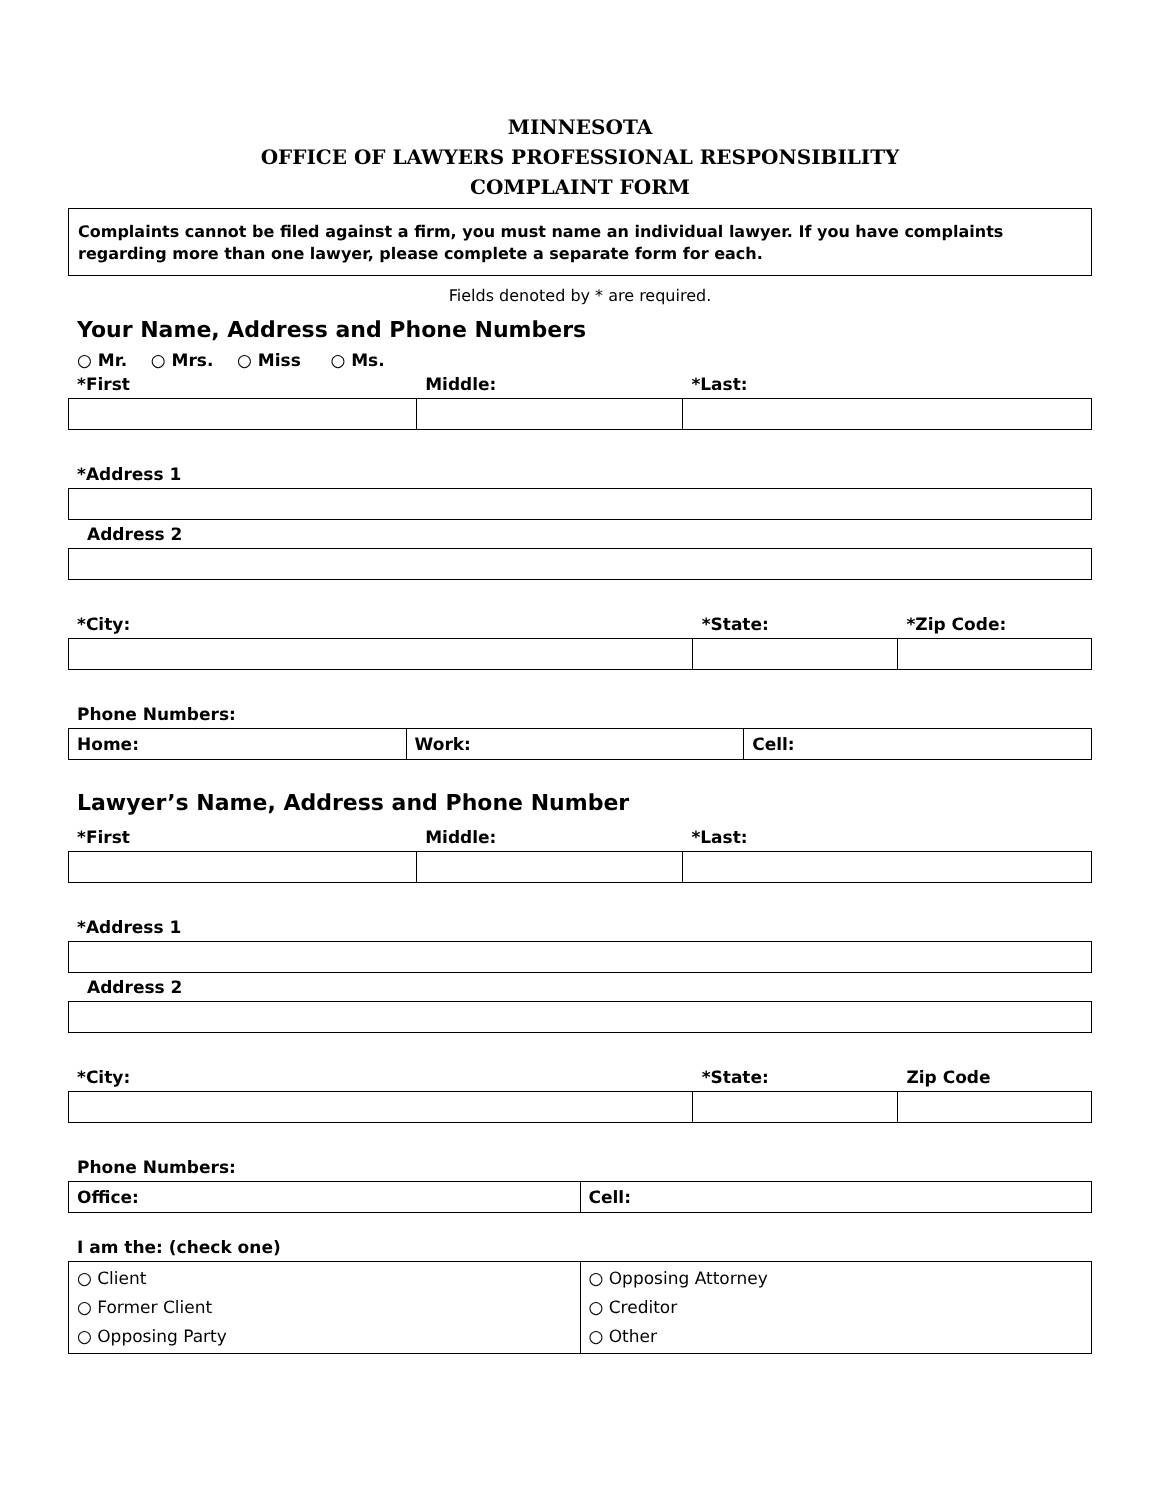MINNESOTA
OFFICE OF LAWYERS PROFESSIONAL RESPONSIBILITY
COMPLAINT FORM
Complaints cannot be filed against a firm, you must name an individual lawyer. If you have complaints regarding more than one lawyer, please complete a separate form for each.
Fields denoted by * are required.
Your Name, Address and Phone Numbers
○ Mr. ○ Mrs. ○ Miss ○ Ms.
| *First | Middle: | *Last: |
| *Address 1 |
| Address 2 |
| *City: | *State: | *Zip Code: |
| Phone Numbers: |
| Home: | Work: | Cell: |
Lawyer’s Name, Address and Phone Number
| *First | Middle: | *Last: |
| *Address 1 |
| Address 2 |
| *City: | *State: | Zip Code |
| Phone Numbers: |
| Office: | Cell: |
| I am the: (check one) |
| ○ Client ○ Former Client ○ Opposing Party | ○ Opposing Attorney ○ Creditor ○ Other |